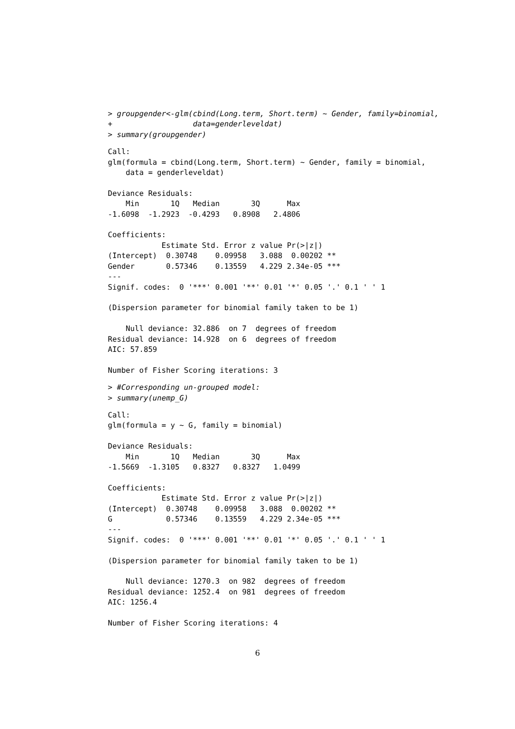> groupgender<-glm(cbind(Long.term, Short.term) ~ Gender, family=binomial,
+                  data=genderleveldat)
> summary(groupgender)
Call:
glm(formula = cbind(Long.term, Short.term) ~ Gender, family = binomial,
    data = genderleveldat)

Deviance Residuals: 
    Min       1Q   Median       3Q      Max  
-1.6098  -1.2923  -0.4293   0.8908   2.4806  

Coefficients:
            Estimate Std. Error z value Pr(>|z|)    
(Intercept)  0.30748    0.09958   3.088  0.00202 ** 
Gender       0.57346    0.13559   4.229 2.34e-05 ***
---
Signif. codes:  0 '***' 0.001 '**' 0.01 '*' 0.05 '.' 0.1 ' ' 1

(Dispersion parameter for binomial family taken to be 1)

    Null deviance: 32.886  on 7  degrees of freedom
Residual deviance: 14.928  on 6  degrees of freedom
AIC: 57.859

Number of Fisher Scoring iterations: 3
> #Corresponding un-grouped model:
> summary(unemp_G)
Call:
glm(formula = y ~ G, family = binomial)

Deviance Residuals: 
    Min       1Q   Median       3Q      Max  
-1.5669  -1.3105   0.8327   0.8327   1.0499  

Coefficients:
            Estimate Std. Error z value Pr(>|z|)    
(Intercept)  0.30748    0.09958   3.088  0.00202 ** 
G            0.57346    0.13559   4.229 2.34e-05 ***
---
Signif. codes:  0 '***' 0.001 '**' 0.01 '*' 0.05 '.' 0.1 ' ' 1

(Dispersion parameter for binomial family taken to be 1)

    Null deviance: 1270.3  on 982  degrees of freedom
Residual deviance: 1252.4  on 981  degrees of freedom
AIC: 1256.4

Number of Fisher Scoring iterations: 4
6